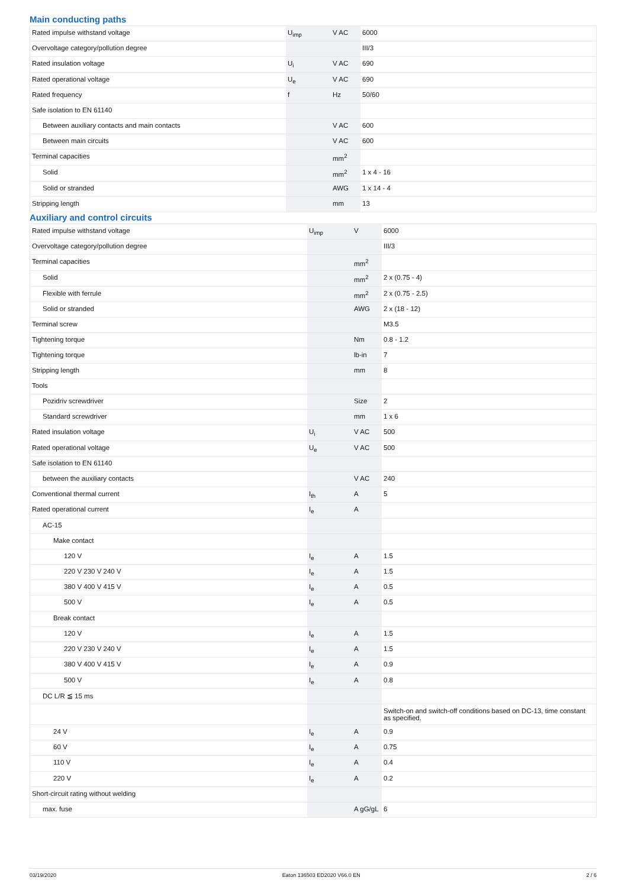Main conducting paths
| Rated impulse withstand voltage | U<sub>imp</sub> | V AC | 6000 |
| Overvoltage category/pollution degree | | | III/3 |
| Rated insulation voltage | U<sub>i</sub> | V AC | 690 |
| Rated operational voltage | U<sub>e</sub> | V AC | 690 |
| Rated frequency | f | Hz | 50/60 |
| Safe isolation to EN 61140 | | | |
| Between auxiliary contacts and main contacts | | V AC | 600 |
| Between main circuits | | V AC | 600 |
| Terminal capacities | | mm<sup>2</sup> | |
| Solid | | mm<sup>2</sup> | 1 x 4 - 16 |
| Solid or stranded | | AWG | 1 x 14 - 4 |
| Stripping length | | mm | 13 |
Auxiliary and control circuits
| Rated impulse withstand voltage | U<sub>imp</sub> | V | 6000 |
| Overvoltage category/pollution degree | | | III/3 |
| Terminal capacities | | mm<sup>2</sup> | |
| Solid | | mm<sup>2</sup> | 2 x (0.75 - 4) |
| Flexible with ferrule | | mm<sup>2</sup> | 2 x (0.75 - 2.5) |
| Solid or stranded | | AWG | 2 x (18 - 12) |
| Terminal screw | | | M3.5 |
| Tightening torque | | Nm | 0.8 - 1.2 |
| Tightening torque | | lb-in | 7 |
| Stripping length | | mm | 8 |
| Tools | | | |
| Pozidriv screwdriver | | Size | 2 |
| Standard screwdriver | | mm | 1 x 6 |
| Rated insulation voltage | U<sub>i</sub> | V AC | 500 |
| Rated operational voltage | U<sub>e</sub> | V AC | 500 |
| Safe isolation to EN 61140 | | | |
| between the auxiliary contacts | | V AC | 240 |
| Conventional thermal current | I<sub>th</sub> | A | 5 |
| Rated operational current | I<sub>e</sub> | A | |
| AC-15 | | | |
| Make contact | | | |
| 120 V | I<sub>e</sub> | A | 1.5 |
| 220 V 230 V 240 V | I<sub>e</sub> | A | 1.5 |
| 380 V 400 V 415 V | I<sub>e</sub> | A | 0.5 |
| 500 V | I<sub>e</sub> | A | 0.5 |
| Break contact | | | |
| 120 V | I<sub>e</sub> | A | 1.5 |
| 220 V 230 V 240 V | I<sub>e</sub> | A | 1.5 |
| 380 V 400 V 415 V | I<sub>e</sub> | A | 0.9 |
| 500 V | I<sub>e</sub> | A | 0.8 |
| DC L/R ≦ 15 ms | | | |
| | | | Switch-on and switch-off conditions based on DC-13, time constant as specified. |
| 24 V | I<sub>e</sub> | A | 0.9 |
| 60 V | I<sub>e</sub> | A | 0.75 |
| 110 V | I<sub>e</sub> | A | 0.4 |
| 220 V | I<sub>e</sub> | A | 0.2 |
| Short-circuit rating without welding | | | |
| max. fuse | | A gG/gL | 6 |
03/19/2020 Eaton 136503 ED2020 V66.0 EN 2 / 6